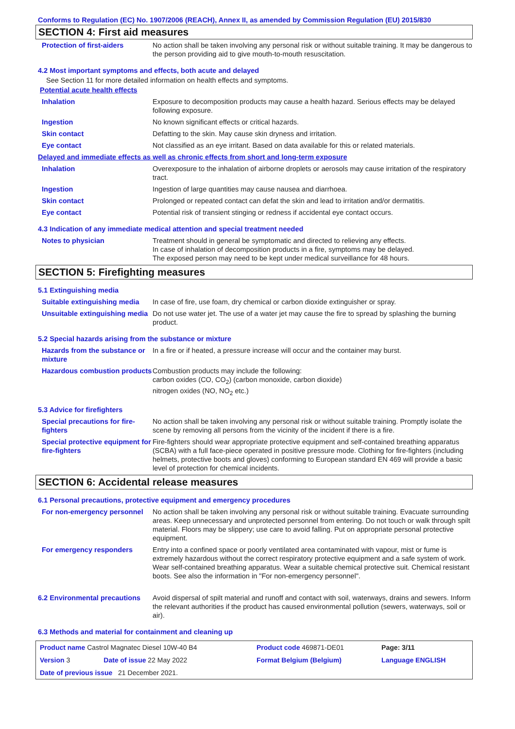Conforms to Regulation (EC) No. 1907/2006 (REACH), Annex II, as amended by Commission Regulation (EU) 2015/830
SECTION 4: First aid measures
| Protection of first-aiders | No action shall be taken involving any personal risk or without suitable training. It may be dangerous to the person providing aid to give mouth-to-mouth resuscitation. |
4.2 Most important symptoms and effects, both acute and delayed
See Section 11 for more detailed information on health effects and symptoms.
Potential acute health effects
| Inhalation | Exposure to decomposition products may cause a health hazard. Serious effects may be delayed following exposure. |
| Ingestion | No known significant effects or critical hazards. |
| Skin contact | Defatting to the skin. May cause skin dryness and irritation. |
| Eye contact | Not classified as an eye irritant. Based on data available for this or related materials. |
Delayed and immediate effects as well as chronic effects from short and long-term exposure
| Inhalation | Overexposure to the inhalation of airborne droplets or aerosols may cause irritation of the respiratory tract. |
| Ingestion | Ingestion of large quantities may cause nausea and diarrhoea. |
| Skin contact | Prolonged or repeated contact can defat the skin and lead to irritation and/or dermatitis. |
| Eye contact | Potential risk of transient stinging or redness if accidental eye contact occurs. |
4.3 Indication of any immediate medical attention and special treatment needed
| Notes to physician | Treatment should in general be symptomatic and directed to relieving any effects. In case of inhalation of decomposition products in a fire, symptoms may be delayed. The exposed person may need to be kept under medical surveillance for 48 hours. |
SECTION 5: Firefighting measures
5.1 Extinguishing media
| Suitable extinguishing media | In case of fire, use foam, dry chemical or carbon dioxide extinguisher or spray. |
| Unsuitable extinguishing media | Do not use water jet. The use of a water jet may cause the fire to spread by splashing the burning product. |
5.2 Special hazards arising from the substance or mixture
| Hazards from the substance or mixture | In a fire or if heated, a pressure increase will occur and the container may burst. |
| Hazardous combustion products | Combustion products may include the following: carbon oxides (CO, CO<sub>2</sub>) (carbon monoxide, carbon dioxide) nitrogen oxides (NO, NO<sub>2</sub> etc.) |
5.3 Advice for firefighters
| Special precautions for fire-fighters | No action shall be taken involving any personal risk or without suitable training. Promptly isolate the scene by removing all persons from the vicinity of the incident if there is a fire. |
| Special protective equipment for fire-fighters | Fire-fighters should wear appropriate protective equipment and self-contained breathing apparatus (SCBA) with a full face-piece operated in positive pressure mode. Clothing for fire-fighters (including helmets, protective boots and gloves) conforming to European standard EN 469 will provide a basic level of protection for chemical incidents. |
SECTION 6: Accidental release measures
6.1 Personal precautions, protective equipment and emergency procedures
| For non-emergency personnel | No action shall be taken involving any personal risk or without suitable training. Evacuate surrounding areas. Keep unnecessary and unprotected personnel from entering. Do not touch or walk through spilt material. Floors may be slippery; use care to avoid falling. Put on appropriate personal protective equipment. |
| For emergency responders | Entry into a confined space or poorly ventilated area contaminated with vapour, mist or fume is extremely hazardous without the correct respiratory protective equipment and a safe system of work. Wear self-contained breathing apparatus. Wear a suitable chemical protective suit. Chemical resistant boots. See also the information in "For non-emergency personnel". |
| 6.2 Environmental precautions | Avoid dispersal of spilt material and runoff and contact with soil, waterways, drains and sewers. Inform the relevant authorities if the product has caused environmental pollution (sewers, waterways, soil or air). |
6.3 Methods and material for containment and cleaning up
| Product name Castrol Magnatec Diesel 10W-40 B4 | | Product code 469871-DE01 | Page: 3/11 |
| Version 3 | Date of issue 22 May 2022 | Format Belgium (Belgium) | Language ENGLISH |
| Date of previous issue 21 December 2021. | | | |